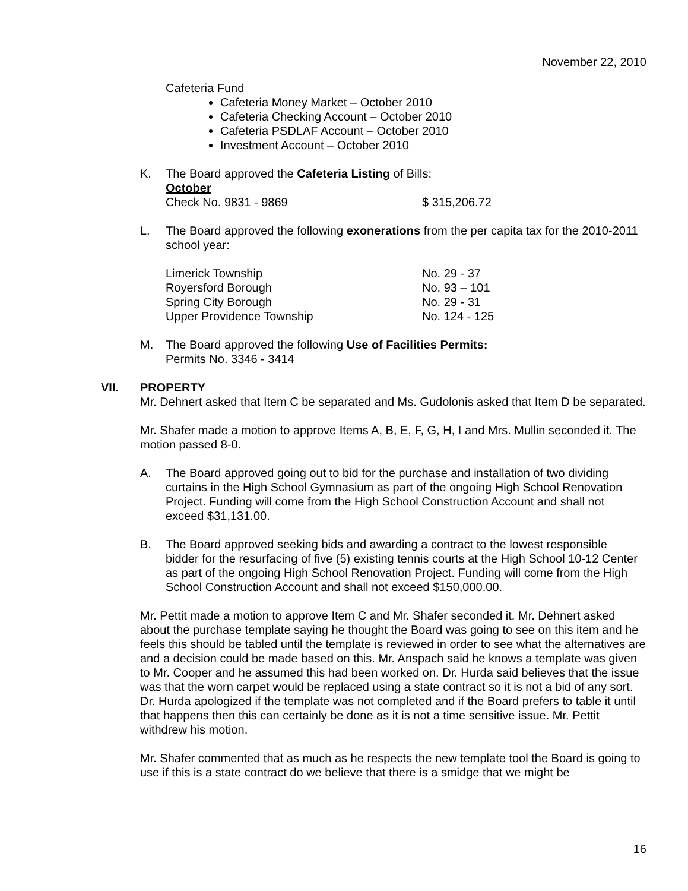November 22, 2010
Cafeteria Fund
Cafeteria Money Market – October 2010
Cafeteria Checking Account – October 2010
Cafeteria PSDLAF Account – October 2010
Investment Account – October 2010
K. The Board approved the Cafeteria Listing of Bills:
October
Check No. 9831 - 9869 $ 315,206.72
L. The Board approved the following exonerations from the per capita tax for the 2010-2011 school year:
Limerick Township No. 29 - 37
Royersford Borough No. 93 – 101
Spring City Borough No. 29 - 31
Upper Providence Township No. 124 - 125
M. The Board approved the following Use of Facilities Permits:
Permits No. 3346 - 3414
VII. PROPERTY
Mr. Dehnert asked that Item C be separated and Ms. Gudolonis asked that Item D be separated.
Mr. Shafer made a motion to approve Items A, B, E, F, G, H, I and Mrs. Mullin seconded it. The motion passed 8-0.
A. The Board approved going out to bid for the purchase and installation of two dividing curtains in the High School Gymnasium as part of the ongoing High School Renovation Project. Funding will come from the High School Construction Account and shall not exceed $31,131.00.
B. The Board approved seeking bids and awarding a contract to the lowest responsible bidder for the resurfacing of five (5) existing tennis courts at the High School 10-12 Center as part of the ongoing High School Renovation Project. Funding will come from the High School Construction Account and shall not exceed $150,000.00.
Mr. Pettit made a motion to approve Item C and Mr. Shafer seconded it. Mr. Dehnert asked about the purchase template saying he thought the Board was going to see on this item and he feels this should be tabled until the template is reviewed in order to see what the alternatives are and a decision could be made based on this. Mr. Anspach said he knows a template was given to Mr. Cooper and he assumed this had been worked on. Dr. Hurda said believes that the issue was that the worn carpet would be replaced using a state contract so it is not a bid of any sort. Dr. Hurda apologized if the template was not completed and if the Board prefers to table it until that happens then this can certainly be done as it is not a time sensitive issue. Mr. Pettit withdrew his motion.
Mr. Shafer commented that as much as he respects the new template tool the Board is going to use if this is a state contract do we believe that there is a smidge that we might be
16